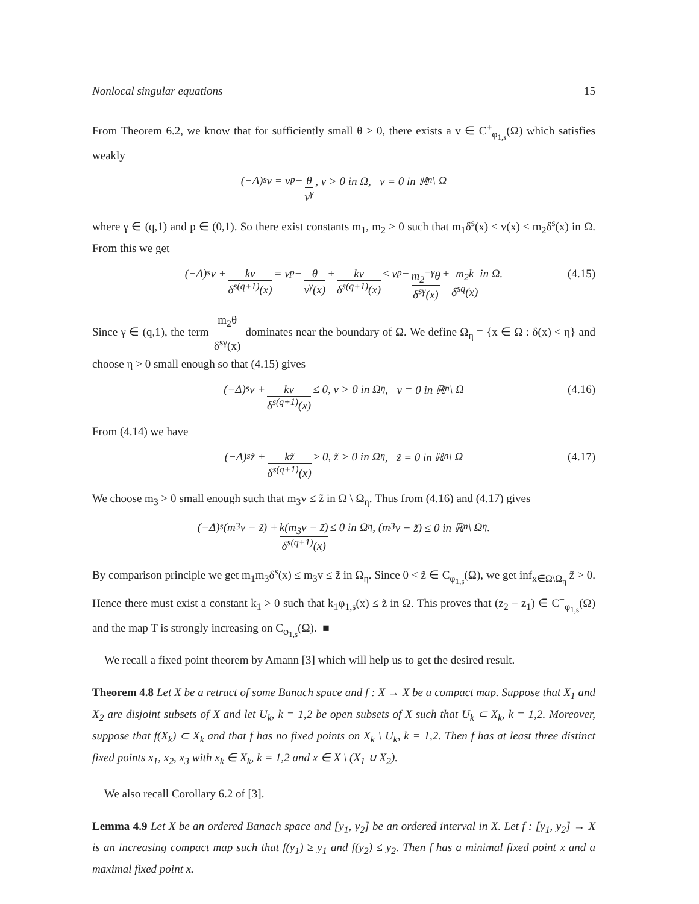Nonlocal singular equations 15
From Theorem 6.2, we know that for sufficiently small θ > 0, there exists a v ∈ C<sup>+</sup><sub>φ<sub>1,s</sub></sub>(Ω) which satisfies weakly
(−Δ)<sup>s</sup>v = v<sup>p</sup> − θ v<sup>γ</sup>, v > 0 in Ω, v = 0 in ℝ<sup>n</sup> \ Ω
where γ ∈ (q,1) and p ∈ (0,1). So there exist constants m<sub>1</sub>, m<sub>2</sub> > 0 such that m<sub>1</sub>δ<sup>s</sup>(x) ≤ v(x) ≤ m<sub>2</sub>δ<sup>s</sup>(x) in Ω. From this we get
(−Δ)<sup>s</sup>v + kv δ<sup>s(q+1)</sup>(x) = v<sup>p</sup> − θ v<sup>γ</sup>(x) + kv δ<sup>s(q+1)</sup>(x) ≤ v<sup>p</sup> − m<sub>2</sub><sup>−γ</sup>θ δ<sup>sγ</sup>(x) + m<sub>2</sub>k δ<sup>sq</sup>(x) in Ω. (4.15)
Since γ ∈ (q,1), the term m<sub>2</sub>θ δ<sup>sγ</sup>(x) dominates near the boundary of Ω. We define Ω<sub>η</sub> = {x ∈ Ω : δ(x) < η} and choose η > 0 small enough so that (4.15) gives
(−Δ)<sup>s</sup>v + kv δ<sup>s(q+1)</sup>(x) ≤ 0, v > 0 in Ω<sub>η</sub>, v = 0 in ℝ<sup>n</sup> \ Ω (4.16)
From (4.14) we have
(−Δ)<sup>s</sup>z̃ + kz̃ δ<sup>s(q+1)</sup>(x) ≥ 0, z̃ > 0 in Ω<sub>η</sub>, z̃ = 0 in ℝ<sup>n</sup> \ Ω (4.17)
We choose m<sub>3</sub> > 0 small enough such that m<sub>3</sub>v ≤ z̃ in Ω \ Ω<sub>η</sub>. Thus from (4.16) and (4.17) gives
(−Δ)<sup>s</sup>(m<sub>3</sub>v − z̃) + k(m<sub>3</sub>v − z̃) δ<sup>s(q+1)</sup>(x) ≤ 0 in Ω<sub>η</sub>, (m<sub>3</sub>v − z̃) ≤ 0 in ℝ<sup>n</sup> \ Ω<sub>η</sub>.
By comparison principle we get m<sub>1</sub>m<sub>3</sub>δ<sup>s</sup>(x) ≤ m<sub>3</sub>v ≤ z̃ in Ω<sub>η</sub>. Since 0 < z̃ ∈ C<sub>φ<sub>1,s</sub></sub>(Ω), we get inf<sub>x∈Ω\Ω<sub>η</sub></sub> z̃ > 0. Hence there must exist a constant k<sub>1</sub> > 0 such that k<sub>1</sub>φ<sub>1,s</sub>(x) ≤ z̃ in Ω. This proves that (z<sub>2</sub> − z<sub>1</sub>) ∈ C<sup>+</sup><sub>φ<sub>1,s</sub></sub>(Ω) and the map T is strongly increasing on C<sub>φ<sub>1,s</sub></sub>(Ω). ■
We recall a fixed point theorem by Amann [3] which will help us to get the desired result.
Theorem 4.8 Let X be a retract of some Banach space and f : X → X be a compact map. Suppose that X<sub>1</sub> and X<sub>2</sub> are disjoint subsets of X and let U<sub>k</sub>, k = 1,2 be open subsets of X such that U<sub>k</sub> ⊂ X<sub>k</sub>, k = 1,2. Moreover, suppose that f(X<sub>k</sub>) ⊂ X<sub>k</sub> and that f has no fixed points on X<sub>k</sub> \ U<sub>k</sub>, k = 1,2. Then f has at least three distinct fixed points x<sub>1</sub>, x<sub>2</sub>, x<sub>3</sub> with x<sub>k</sub> ∈ X<sub>k</sub>, k = 1,2 and x ∈ X \ (X<sub>1</sub> ∪ X<sub>2</sub>).
We also recall Corollary 6.2 of [3].
Lemma 4.9 Let X be an ordered Banach space and [y<sub>1</sub>, y<sub>2</sub>] be an ordered interval in X. Let f : [y<sub>1</sub>, y<sub>2</sub>] → X is an increasing compact map such that f(y<sub>1</sub>) ≥ y<sub>1</sub> and f(y<sub>2</sub>) ≤ y<sub>2</sub>. Then f has a minimal fixed point x and a maximal fixed point x.